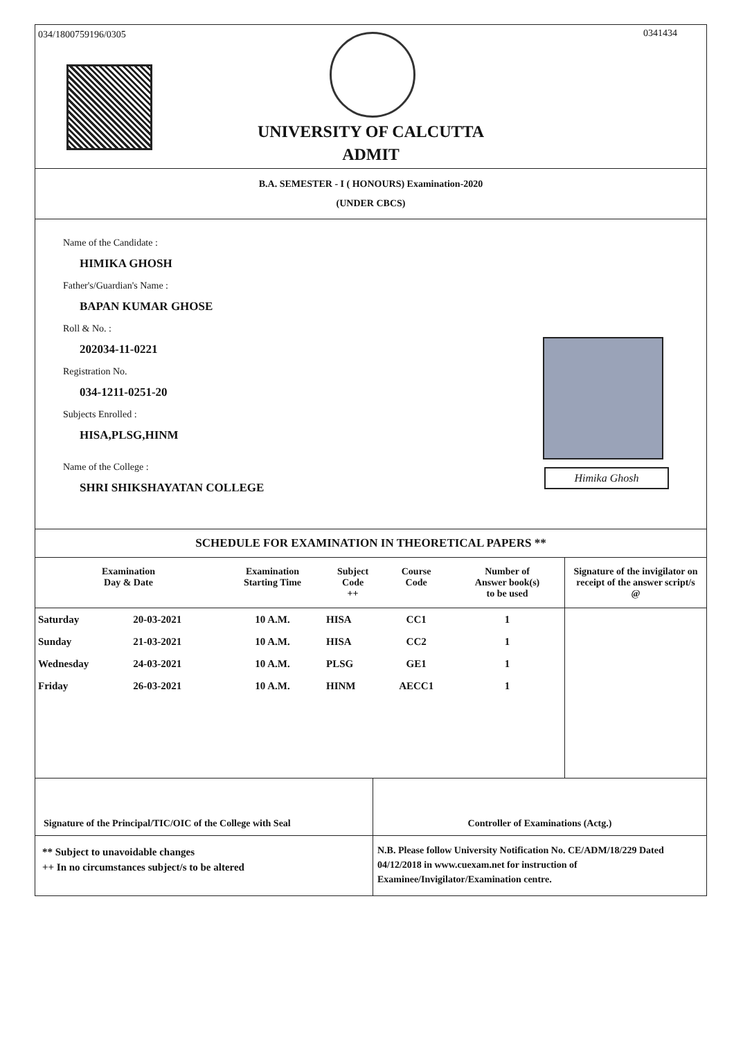034/1800759196/0305 0341434
UNIVERSITY OF CALCUTTA
ADMIT
B.A. SEMESTER - I ( HONOURS) Examination-2020
(UNDER CBCS)
Name of the Candidate :
HIMIKA GHOSH
Father's/Guardian's Name :
BAPAN KUMAR GHOSE
Roll & No. :
202034-11-0221
Registration No.
034-1211-0251-20
Subjects Enrolled :
HISA,PLSG,HINM
Name of the College :
SHRI SHIKSHAYATAN COLLEGE
Himika Ghosh
SCHEDULE FOR EXAMINATION IN THEORETICAL PAPERS **
| Examination Day & Date | | Examination Starting Time | Subject Code ++ | Course Code | Number of Answer book(s) to be used | Signature of the invigilator on receipt of the answer script/s @ |
| --- | --- | --- | --- | --- | --- | --- |
| Saturday | 20-03-2021 | 10 A.M. | HISA | CC1 | 1 | |
| Sunday | 21-03-2021 | 10 A.M. | HISA | CC2 | 1 | |
| Wednesday | 24-03-2021 | 10 A.M. | PLSG | GE1 | 1 | |
| Friday | 26-03-2021 | 10 A.M. | HINM | AECC1 | 1 | |
Signature of the Principal/TIC/OIC of the College with Seal
Controller of Examinations (Actg.)
** Subject to unavoidable changes
++ In no circumstances subject/s to be altered
N.B. Please follow University Notification No. CE/ADM/18/229 Dated 04/12/2018 in www.cuexam.net for instruction of Examinee/Invigilator/Examination centre.